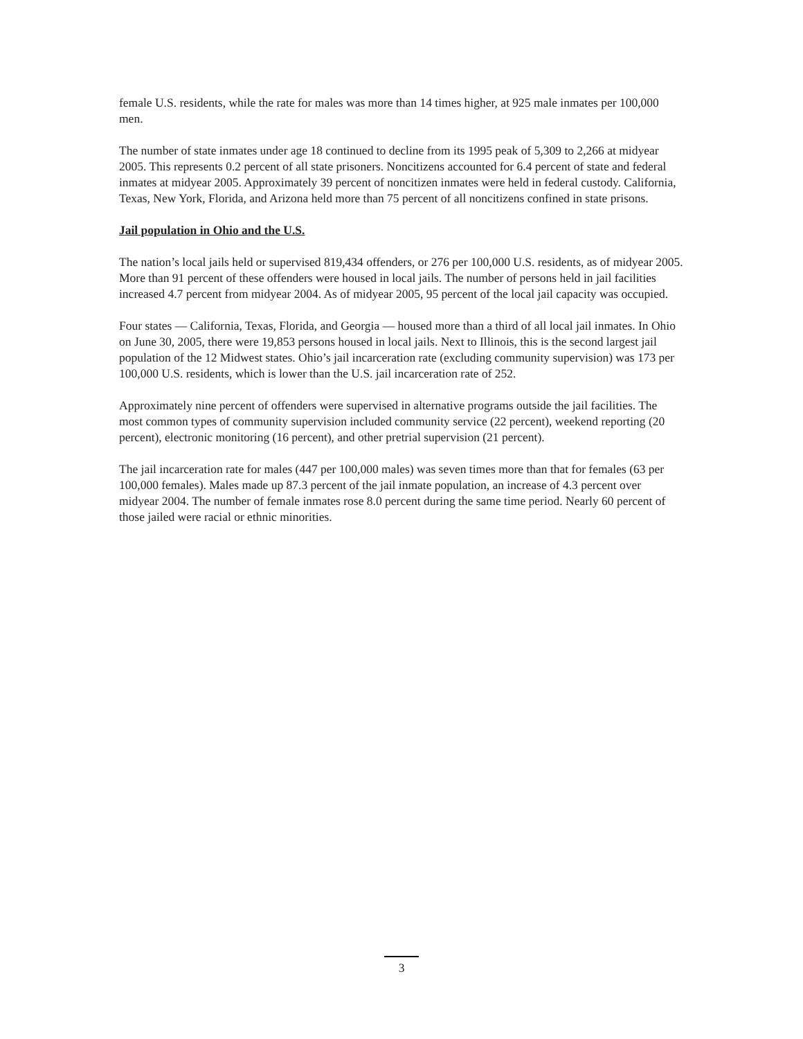female U.S. residents, while the rate for males was more than 14 times higher, at 925 male inmates per 100,000 men.
The number of state inmates under age 18 continued to decline from its 1995 peak of 5,309 to 2,266 at midyear 2005. This represents 0.2 percent of all state prisoners. Noncitizens accounted for 6.4 percent of state and federal inmates at midyear 2005. Approximately 39 percent of noncitizen inmates were held in federal custody. California, Texas, New York, Florida, and Arizona held more than 75 percent of all noncitizens confined in state prisons.
Jail population in Ohio and the U.S.
The nation’s local jails held or supervised 819,434 offenders, or 276 per 100,000 U.S. residents, as of midyear 2005. More than 91 percent of these offenders were housed in local jails. The number of persons held in jail facilities increased 4.7 percent from midyear 2004. As of midyear 2005, 95 percent of the local jail capacity was occupied.
Four states — California, Texas, Florida, and Georgia — housed more than a third of all local jail inmates. In Ohio on June 30, 2005, there were 19,853 persons housed in local jails. Next to Illinois, this is the second largest jail population of the 12 Midwest states. Ohio’s jail incarceration rate (excluding community supervision) was 173 per 100,000 U.S. residents, which is lower than the U.S. jail incarceration rate of 252.
Approximately nine percent of offenders were supervised in alternative programs outside the jail facilities. The most common types of community supervision included community service (22 percent), weekend reporting (20 percent), electronic monitoring (16 percent), and other pretrial supervision (21 percent).
The jail incarceration rate for males (447 per 100,000 males) was seven times more than that for females (63 per 100,000 females). Males made up 87.3 percent of the jail inmate population, an increase of 4.3 percent over midyear 2004. The number of female inmates rose 8.0 percent during the same time period. Nearly 60 percent of those jailed were racial or ethnic minorities.
3